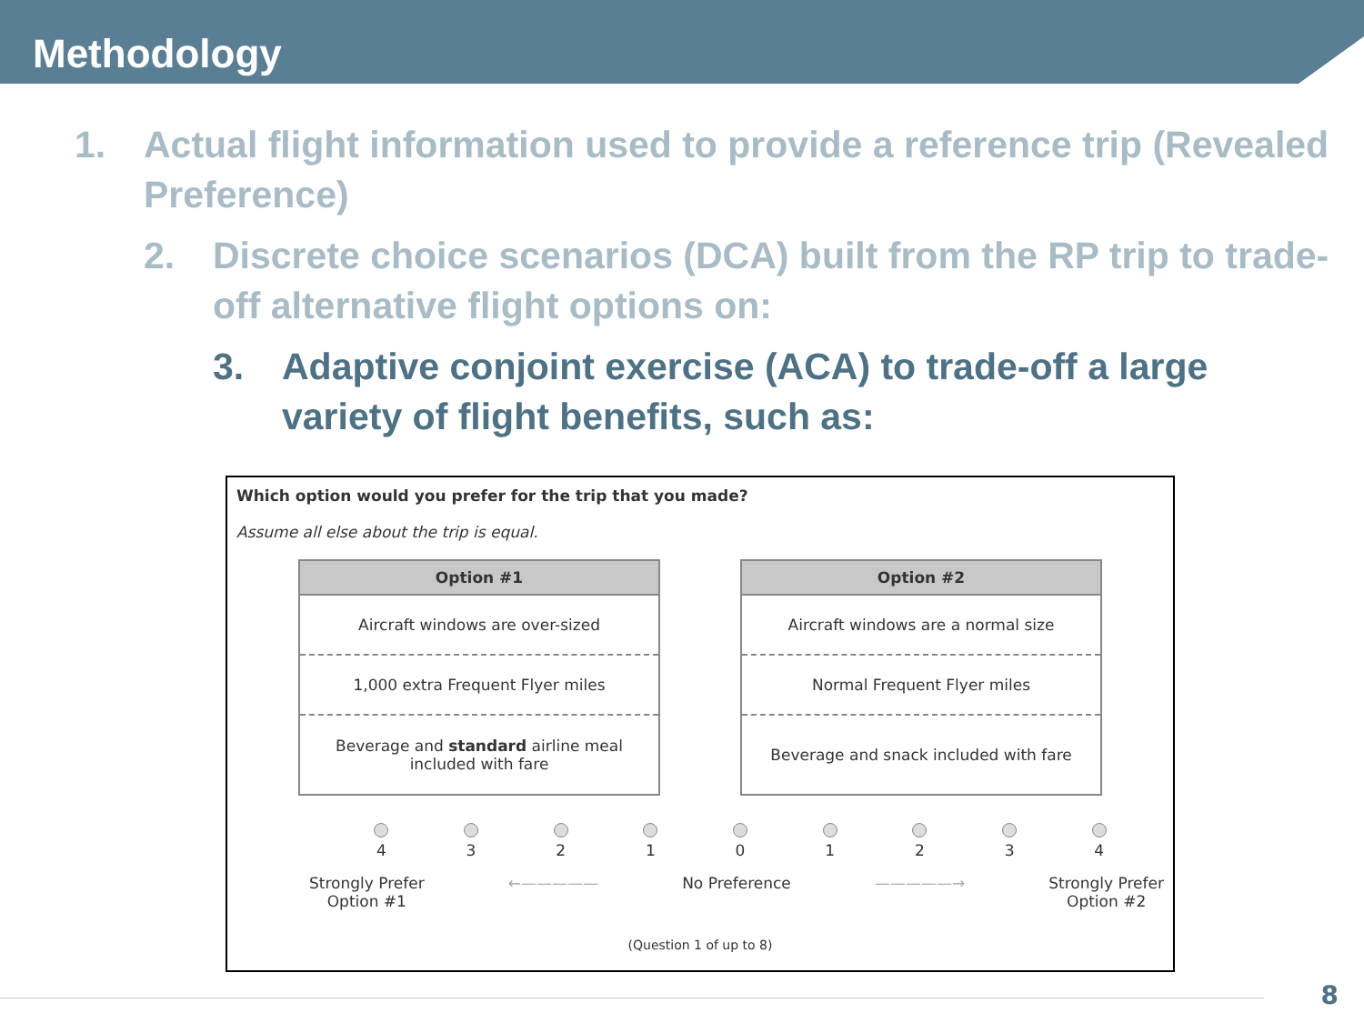Methodology
1. Actual flight information used to provide a reference trip (Revealed Preference)
2. Discrete choice scenarios (DCA) built from the RP trip to trade-off alternative flight options on:
3. Adaptive conjoint exercise (ACA) to trade-off a large variety of flight benefits, such as:
Which option would you prefer for the trip that you made?
Assume all else about the trip is equal.
| Option #1 |
| --- |
| Aircraft windows are over-sized |
| 1,000 extra Frequent Flyer miles |
| Beverage and standard airline meal included with fare |
| Option #2 |
| --- |
| Aircraft windows are a normal size |
| Normal Frequent Flyer miles |
| Beverage and snack included with fare |
4
3
2
1
0
1
2
3
4
Strongly Prefer
Option #1 ←————— No Preference —————→ Strongly Prefer
Option #2
(Question 1 of up to 8)
8